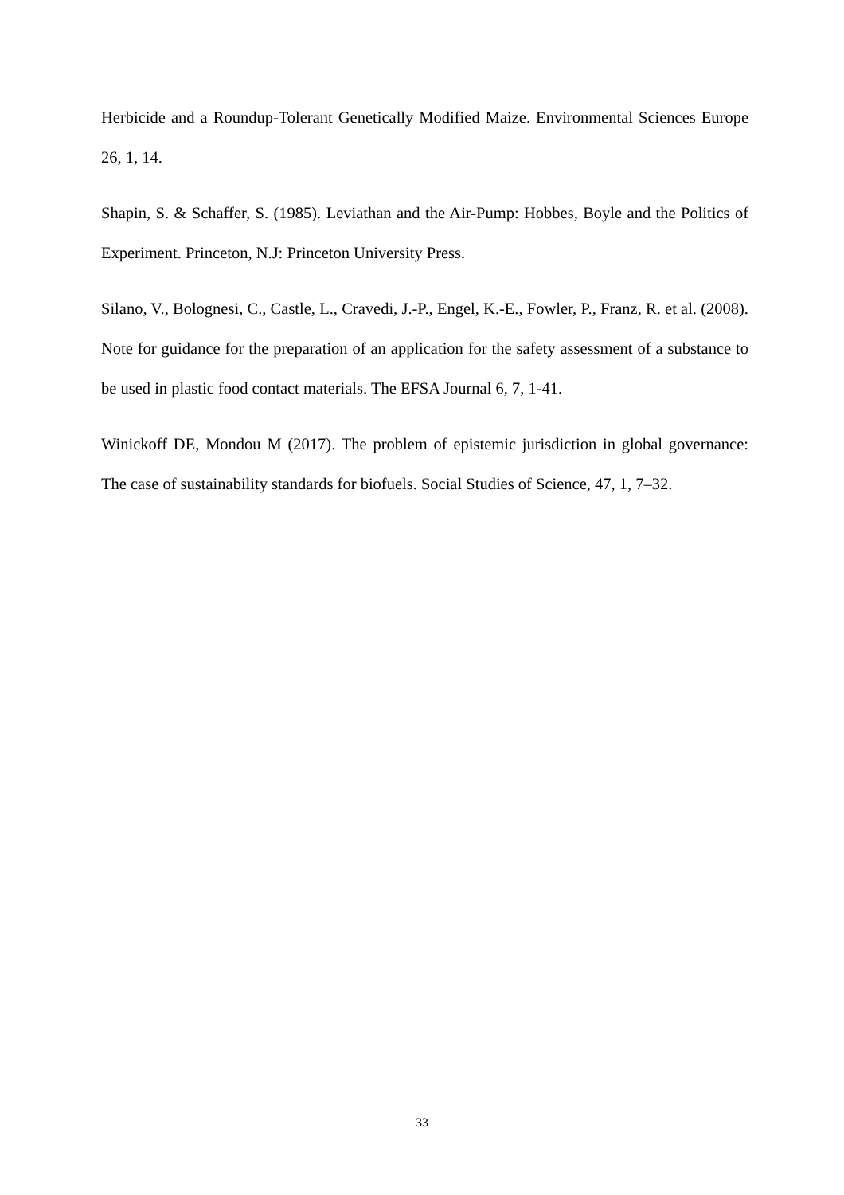Herbicide and a Roundup-Tolerant Genetically Modified Maize. Environmental Sciences Europe 26, 1, 14.
Shapin, S. & Schaffer, S. (1985). Leviathan and the Air-Pump: Hobbes, Boyle and the Politics of Experiment. Princeton, N.J: Princeton University Press.
Silano, V., Bolognesi, C., Castle, L., Cravedi, J.-P., Engel, K.-E., Fowler, P., Franz, R. et al. (2008). Note for guidance for the preparation of an application for the safety assessment of a substance to be used in plastic food contact materials. The EFSA Journal 6, 7, 1-41.
Winickoff DE, Mondou M (2017). The problem of epistemic jurisdiction in global governance: The case of sustainability standards for biofuels. Social Studies of Science, 47, 1, 7–32.
33